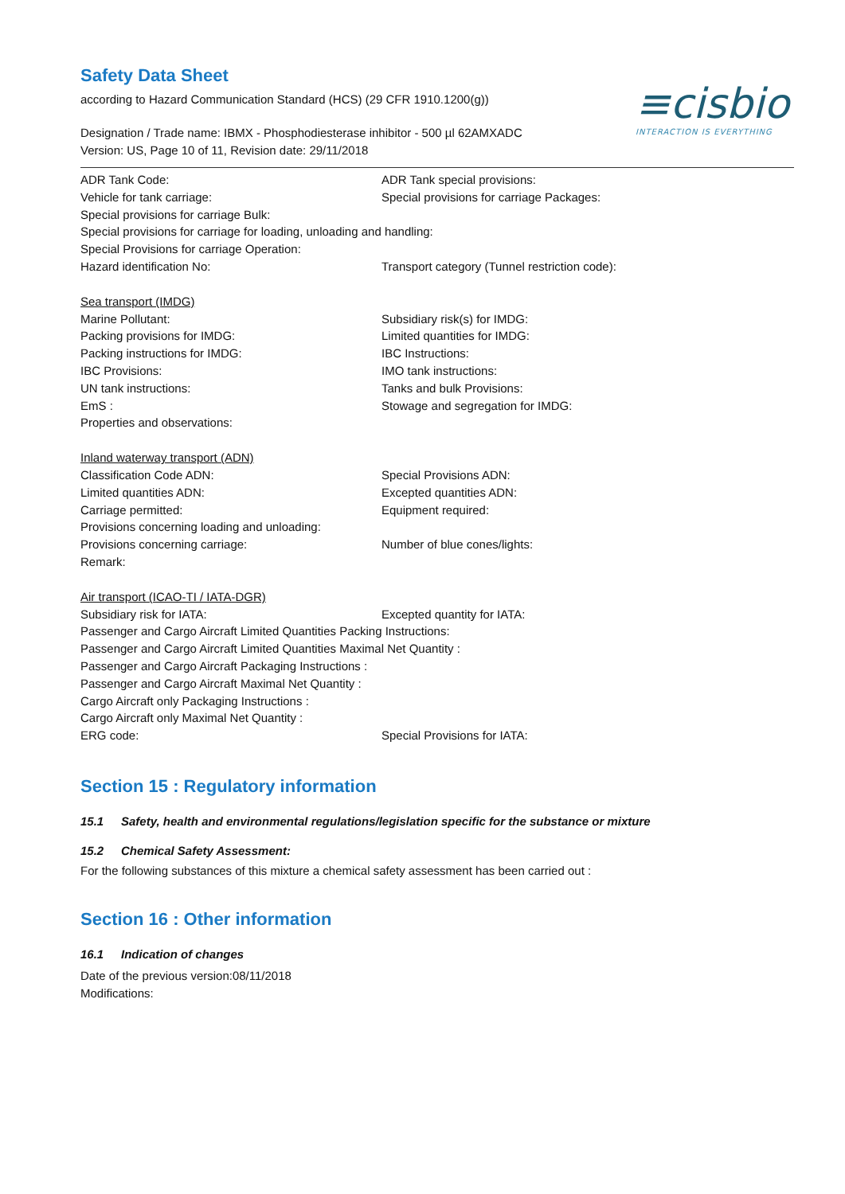≡cisbio
INTERACTION IS EVERYTHING
Safety Data Sheet
according to Hazard Communication Standard (HCS) (29 CFR 1910.1200(g))
Designation / Trade name: IBMX - Phosphodiesterase inhibitor - 500 µl 62AMXADC
Version: US, Page 10 of 11, Revision date: 29/11/2018
ADR Tank Code: ADR Tank special provisions:
Vehicle for tank carriage: Special provisions for carriage Packages:
Special provisions for carriage Bulk:
Special provisions for carriage for loading, unloading and handling:
Special Provisions for carriage Operation:
Hazard identification No: Transport category (Tunnel restriction code):
Sea transport (IMDG)
Marine Pollutant: Subsidiary risk(s) for IMDG:
Packing provisions for IMDG: Limited quantities for IMDG:
Packing instructions for IMDG: IBC Instructions:
IBC Provisions: IMO tank instructions:
UN tank instructions: Tanks and bulk Provisions:
EmS : Stowage and segregation for IMDG:
Properties and observations:
Inland waterway transport (ADN)
Classification Code ADN: Special Provisions ADN:
Limited quantities ADN: Excepted quantities ADN:
Carriage permitted: Equipment required:
Provisions concerning loading and unloading:
Provisions concerning carriage: Number of blue cones/lights:
Remark:
Air transport (ICAO-TI / IATA-DGR)
Subsidiary risk for IATA: Excepted quantity for IATA:
Passenger and Cargo Aircraft Limited Quantities Packing Instructions:
Passenger and Cargo Aircraft Limited Quantities Maximal Net Quantity :
Passenger and Cargo Aircraft Packaging Instructions :
Passenger and Cargo Aircraft Maximal Net Quantity :
Cargo Aircraft only Packaging Instructions :
Cargo Aircraft only Maximal Net Quantity :
ERG code: Special Provisions for IATA:
Section 15 : Regulatory information
15.1 Safety, health and environmental regulations/legislation specific for the substance or mixture
15.2 Chemical Safety Assessment:
For the following substances of this mixture a chemical safety assessment has been carried out :
Section 16 : Other information
16.1 Indication of changes
Date of the previous version:08/11/2018
Modifications: